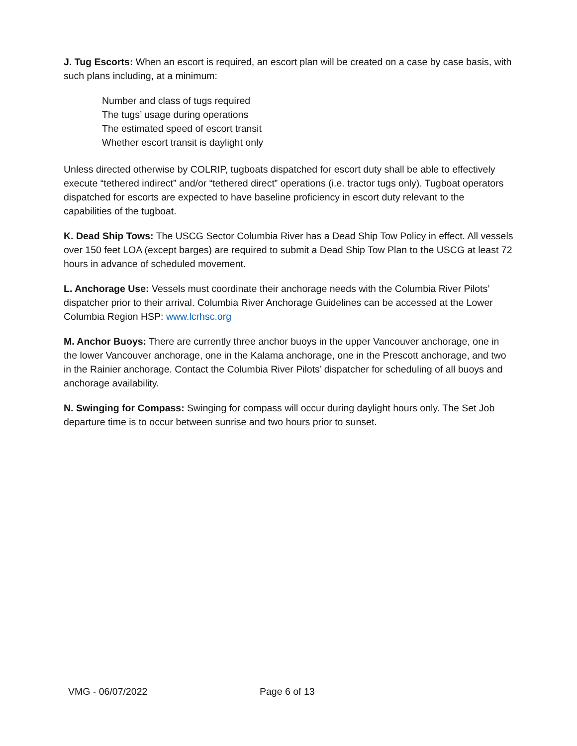J. Tug Escorts: When an escort is required, an escort plan will be created on a case by case basis, with such plans including, at a minimum:
Number and class of tugs required
The tugs’ usage during operations
The estimated speed of escort transit
Whether escort transit is daylight only
Unless directed otherwise by COLRIP, tugboats dispatched for escort duty shall be able to effectively execute “tethered indirect” and/or “tethered direct” operations (i.e. tractor tugs only). Tugboat operators dispatched for escorts are expected to have baseline proficiency in escort duty relevant to the capabilities of the tugboat.
K. Dead Ship Tows: The USCG Sector Columbia River has a Dead Ship Tow Policy in effect. All vessels over 150 feet LOA (except barges) are required to submit a Dead Ship Tow Plan to the USCG at least 72 hours in advance of scheduled movement.
L. Anchorage Use: Vessels must coordinate their anchorage needs with the Columbia River Pilots’ dispatcher prior to their arrival. Columbia River Anchorage Guidelines can be accessed at the Lower Columbia Region HSP: www.lcrhsc.org
M. Anchor Buoys: There are currently three anchor buoys in the upper Vancouver anchorage, one in the lower Vancouver anchorage, one in the Kalama anchorage, one in the Prescott anchorage, and two in the Rainier anchorage. Contact the Columbia River Pilots’ dispatcher for scheduling of all buoys and anchorage availability.
N. Swinging for Compass: Swinging for compass will occur during daylight hours only. The Set Job departure time is to occur between sunrise and two hours prior to sunset.
VMG - 06/07/2022 Page 6 of 13